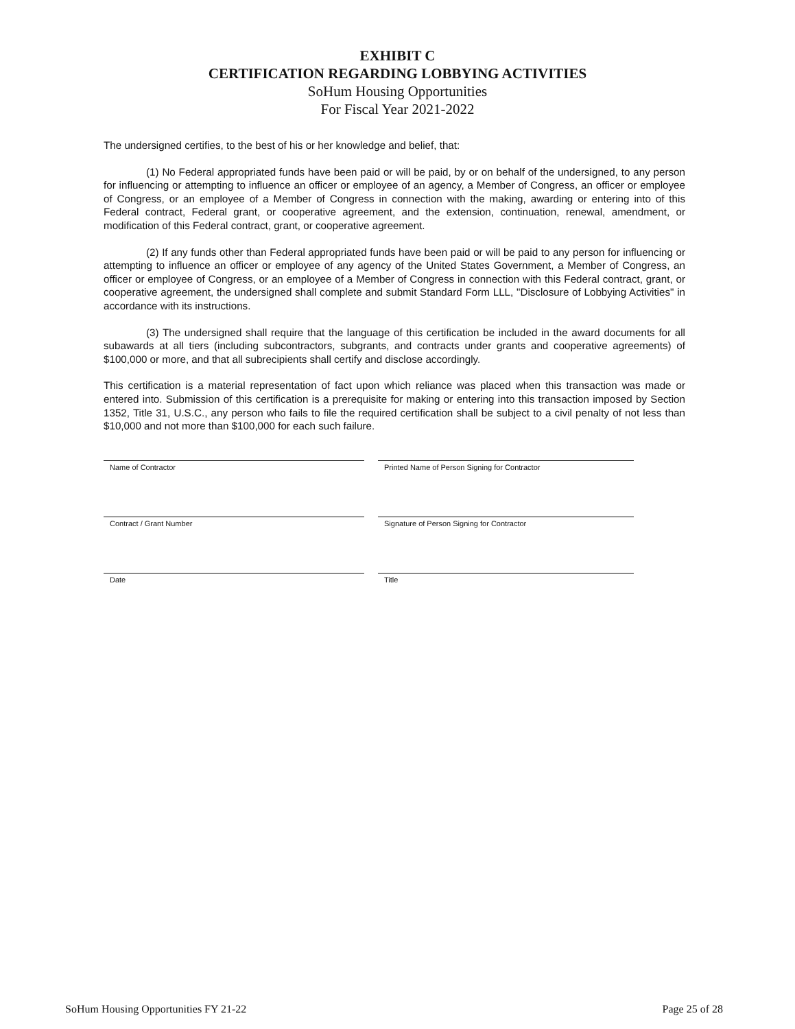EXHIBIT C
CERTIFICATION REGARDING LOBBYING ACTIVITIES
SoHum Housing Opportunities
For Fiscal Year 2021-2022
The undersigned certifies, to the best of his or her knowledge and belief, that:
(1) No Federal appropriated funds have been paid or will be paid, by or on behalf of the undersigned, to any person for influencing or attempting to influence an officer or employee of an agency, a Member of Congress, an officer or employee of Congress, or an employee of a Member of Congress in connection with the making, awarding or entering into of this Federal contract, Federal grant, or cooperative agreement, and the extension, continuation, renewal, amendment, or modification of this Federal contract, grant, or cooperative agreement.
(2) If any funds other than Federal appropriated funds have been paid or will be paid to any person for influencing or attempting to influence an officer or employee of any agency of the United States Government, a Member of Congress, an officer or employee of Congress, or an employee of a Member of Congress in connection with this Federal contract, grant, or cooperative agreement, the undersigned shall complete and submit Standard Form LLL, "Disclosure of Lobbying Activities" in accordance with its instructions.
(3) The undersigned shall require that the language of this certification be included in the award documents for all subawards at all tiers (including subcontractors, subgrants, and contracts under grants and cooperative agreements) of $100,000 or more, and that all subrecipients shall certify and disclose accordingly.
This certification is a material representation of fact upon which reliance was placed when this transaction was made or entered into. Submission of this certification is a prerequisite for making or entering into this transaction imposed by Section 1352, Title 31, U.S.C., any person who fails to file the required certification shall be subject to a civil penalty of not less than $10,000 and not more than $100,000 for each such failure.
Name of Contractor
Printed Name of Person Signing for Contractor
Contract / Grant Number
Signature of Person Signing for Contractor
Date
Title
SoHum Housing Opportunities FY 21-22 Page 25 of 28